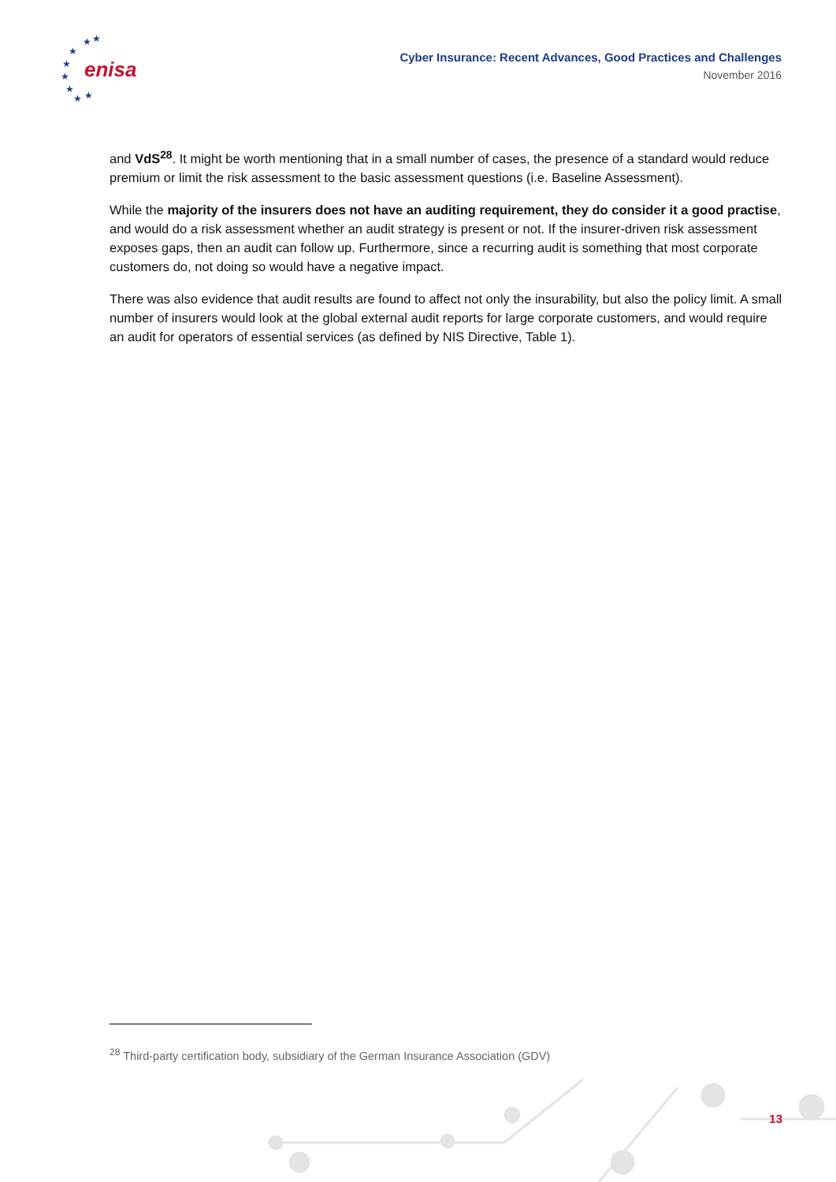★
★
★
★
★
★
★
★
enisa
Cyber Insurance: Recent Advances, Good Practices and Challenges
November 2016
and VdS<sup>28</sup>. It might be worth mentioning that in a small number of cases, the presence of a standard would reduce premium or limit the risk assessment to the basic assessment questions (i.e. Baseline Assessment).
While the majority of the insurers does not have an auditing requirement, they do consider it a good practise, and would do a risk assessment whether an audit strategy is present or not. If the insurer-driven risk assessment exposes gaps, then an audit can follow up. Furthermore, since a recurring audit is something that most corporate customers do, not doing so would have a negative impact.
There was also evidence that audit results are found to affect not only the insurability, but also the policy limit. A small number of insurers would look at the global external audit reports for large corporate customers, and would require an audit for operators of essential services (as defined by NIS Directive, Table 1).
<sup>28</sup> Third-party certification body, subsidiary of the German Insurance Association (GDV)
13